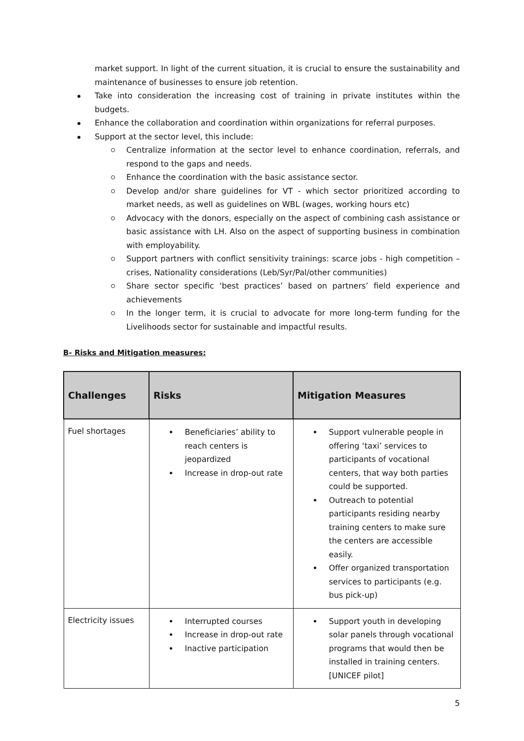market support. In light of the current situation, it is crucial to ensure the sustainability and maintenance of businesses to ensure job retention.
Take into consideration the increasing cost of training in private institutes within the budgets.
Enhance the collaboration and coordination within organizations for referral purposes.
Support at the sector level, this include:
Centralize information at the sector level to enhance coordination, referrals, and respond to the gaps and needs.
Enhance the coordination with the basic assistance sector.
Develop and/or share guidelines for VT - which sector prioritized according to market needs, as well as guidelines on WBL (wages, working hours etc)
Advocacy with the donors, especially on the aspect of combining cash assistance or basic assistance with LH. Also on the aspect of supporting business in combination with employability.
Support partners with conflict sensitivity trainings: scarce jobs - high competition – crises, Nationality considerations (Leb/Syr/Pal/other communities)
Share sector specific ‘best practices’ based on partners’ field experience and achievements
In the longer term, it is crucial to advocate for more long-term funding for the Livelihoods sector for sustainable and impactful results.
B- Risks and Mitigation measures:
| Challenges | Risks | Mitigation Measures |
| --- | --- | --- |
| Fuel shortages | Beneficiaries’ ability to reach centers is jeopardized Increase in drop-out rate | Support vulnerable people in offering ‘taxi’ services to participants of vocational centers, that way both parties could be supported. Outreach to potential participants residing nearby training centers to make sure the centers are accessible easily. Offer organized transportation services to participants (e.g. bus pick-up) |
| Electricity issues | Interrupted courses Increase in drop-out rate Inactive participation | Support youth in developing solar panels through vocational programs that would then be installed in training centers. [UNICEF pilot] |
5